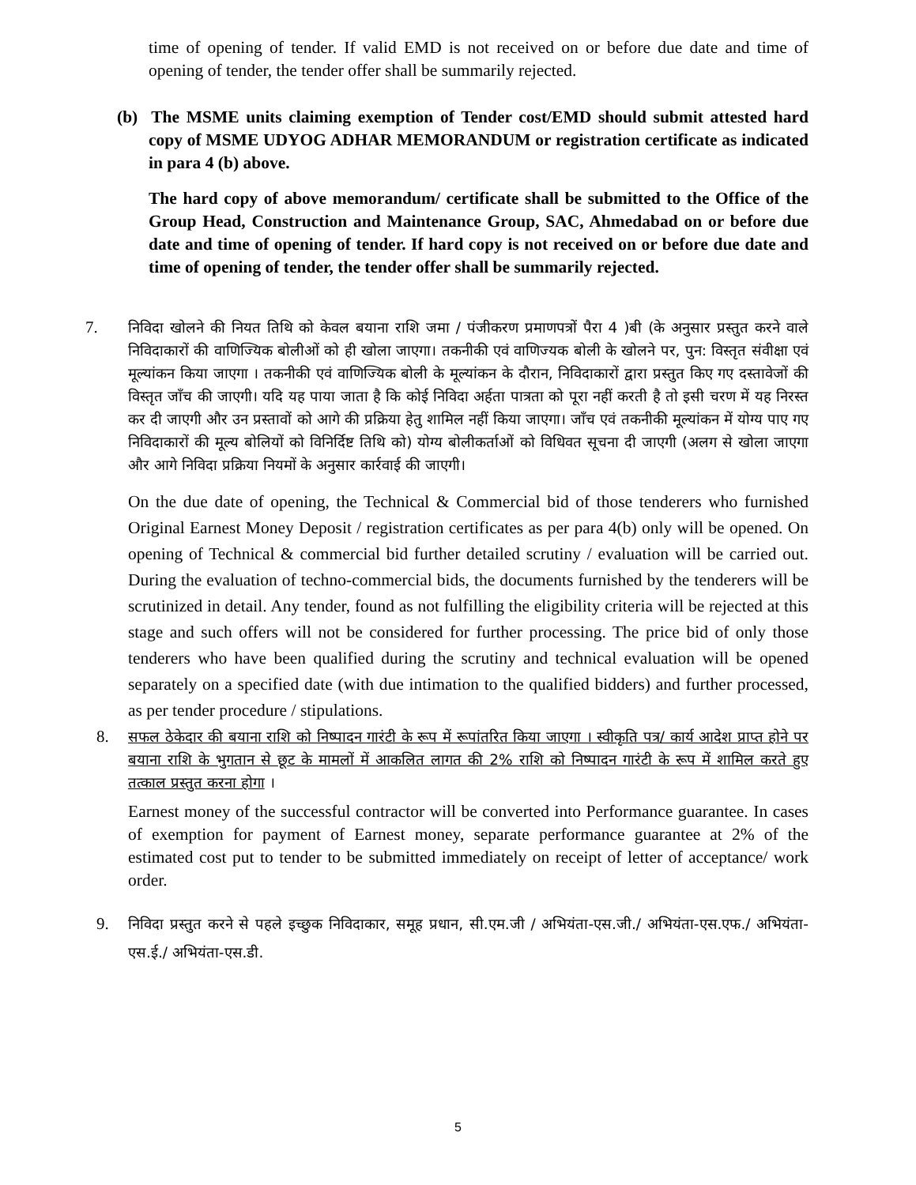time of opening of tender. If valid EMD is not received on or before due date and time of opening of tender, the tender offer shall be summarily rejected.
(b) The MSME units claiming exemption of Tender cost/EMD should submit attested hard copy of MSME UDYOG ADHAR MEMORANDUM or registration certificate as indicated in para 4 (b) above.
The hard copy of above memorandum/ certificate shall be submitted to the Office of the Group Head, Construction and Maintenance Group, SAC, Ahmedabad on or before due date and time of opening of tender. If hard copy is not received on or before due date and time of opening of tender, the tender offer shall be summarily rejected.
7. निविदा खोलने की नियत तिथि को केवल बयाना राशि जमा / पंजीकरण प्रमाणपत्रों पैरा 4 )बी (के अनुसार प्रस्तुत करने वाले निविदाकारों की वाणिज्यिक बोलीओं को ही खोला जाएगा। तकनीकी एवं वाणिज्यक बोली के खोलने पर, पुन: विस्तृत संवीक्षा एवं मूल्यांकन किया जाएगा । तकनीकी एवं वाणिज्यिक बोली के मूल्यांकन के दौरान, निविदाकारों द्वारा प्रस्तुत किए गए दस्तावेजों की विस्तृत जाँच की जाएगी। यदि यह पाया जाता है कि कोई निविदा अर्हता पात्रता को पूरा नहीं करती है तो इसी चरण में यह निरस्त कर दी जाएगी और उन प्रस्तावों को आगे की प्रक्रिया हेतु शामिल नहीं किया जाएगा। जाँच एवं तकनीकी मूल्यांकन में योग्य पाए गए निविदाकारों की मूल्य बोलियों को विनिर्दिष्ट तिथि को) योग्य बोलीकर्ताओं को विधिवत सूचना दी जाएगी (अलग से खोला जाएगा और आगे निविदा प्रक्रिया नियमों के अनुसार कार्रवाई की जाएगी।
On the due date of opening, the Technical & Commercial bid of those tenderers who furnished Original Earnest Money Deposit / registration certificates as per para 4(b) only will be opened. On opening of Technical & commercial bid further detailed scrutiny / evaluation will be carried out. During the evaluation of techno-commercial bids, the documents furnished by the tenderers will be scrutinized in detail. Any tender, found as not fulfilling the eligibility criteria will be rejected at this stage and such offers will not be considered for further processing. The price bid of only those tenderers who have been qualified during the scrutiny and technical evaluation will be opened separately on a specified date (with due intimation to the qualified bidders) and further processed, as per tender procedure / stipulations.
8. सफल ठेकेदार की बयाना राशि को निष्पादन गारंटी के रूप में रूपांतरित किया जाएगा । स्वीकृति पत्र/ कार्य आदेश प्राप्त होने पर बयाना राशि के भुगतान से छूट के मामलों में आकलित लागत की 2% राशि को निष्पादन गारंटी के रूप में शामिल करते हुए तत्काल प्रस्तुत करना होगा ।
Earnest money of the successful contractor will be converted into Performance guarantee. In cases of exemption for payment of Earnest money, separate performance guarantee at 2% of the estimated cost put to tender to be submitted immediately on receipt of letter of acceptance/ work order.
9. निविदा प्रस्तुत करने से पहले इच्छुक निविदाकार, समूह प्रधान, सी.एम.जी / अभियंता-एस.जी./ अभियंता-एस.एफ./ अभियंता-एस.ई./ अभियंता-एस.डी.
5